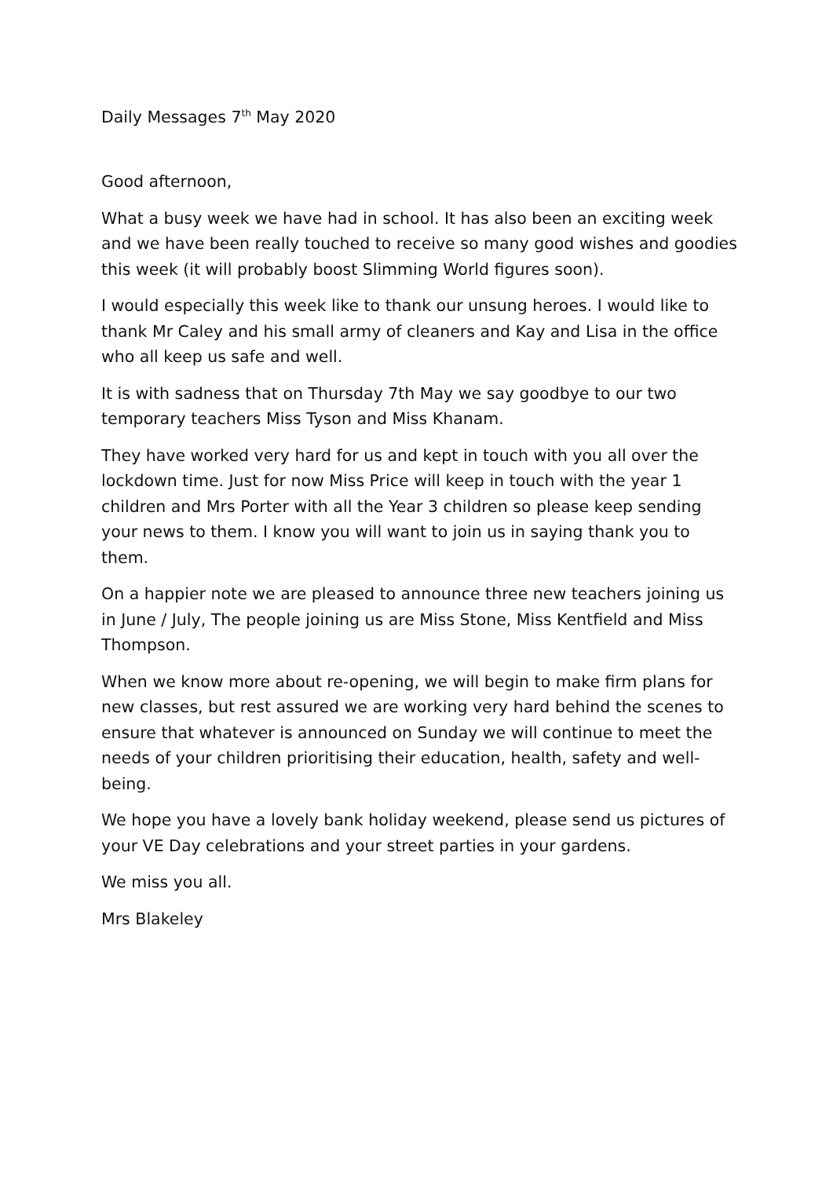Daily Messages 7<sup>th</sup> May 2020
Good afternoon,
What a busy week we have had in school. It has also been an exciting week and we have been really touched to receive so many good wishes and goodies this week (it will probably boost Slimming World figures soon).
I would especially this week like to thank our unsung heroes. I would like to thank Mr Caley and his small army of cleaners and Kay and Lisa in the office who all keep us safe and well.
It is with sadness that on Thursday 7th May we say goodbye to our two temporary teachers Miss Tyson and Miss Khanam.
They have worked very hard for us and kept in touch with you all over the lockdown time. Just for now Miss Price will keep in touch with the year 1 children and Mrs Porter with all the Year 3 children so please keep sending your news to them. I know you will want to join us in saying thank you to them.
On a happier note we are pleased to announce three new teachers joining us in June / July, The people joining us are Miss Stone, Miss Kentfield and Miss Thompson.
When we know more about re-opening, we will begin to make firm plans for new classes, but rest assured we are working very hard behind the scenes to ensure that whatever is announced on Sunday we will continue to meet the needs of your children prioritising their education, health, safety and well-being.
We hope you have a lovely bank holiday weekend, please send us pictures of your VE Day celebrations and your street parties in your gardens.
We miss you all.
Mrs Blakeley